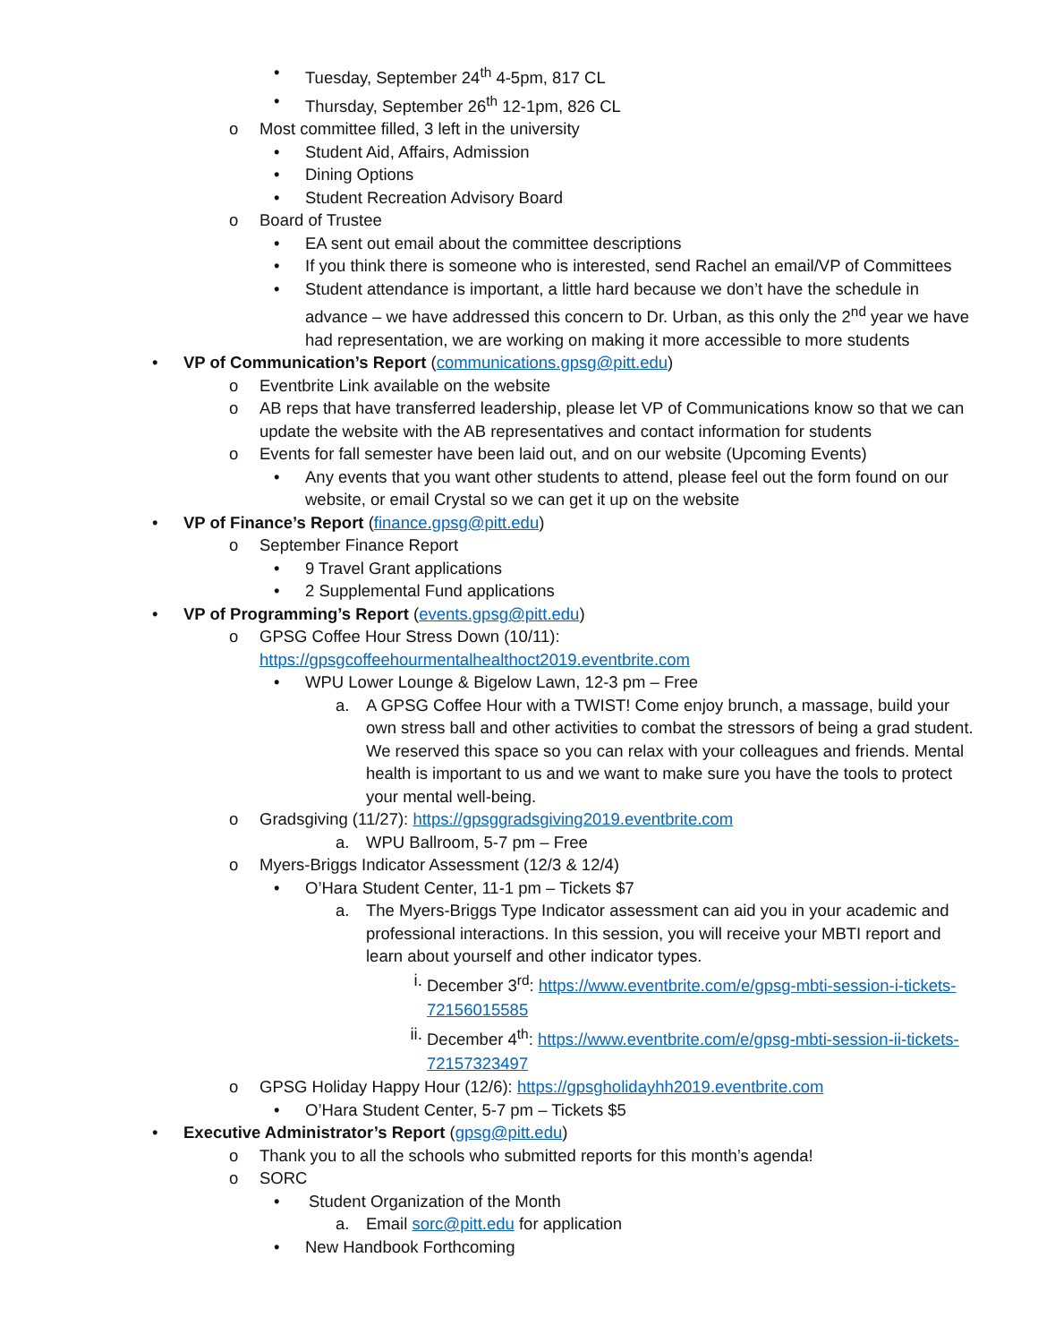• Tuesday, September 24<sup>th</sup> 4-5pm, 817 CL
• Thursday, September 26<sup>th</sup> 12-1pm, 826 CL
o Most committee filled, 3 left in the university
• Student Aid, Affairs, Admission
• Dining Options
• Student Recreation Advisory Board
o Board of Trustee
• EA sent out email about the committee descriptions
• If you think there is someone who is interested, send Rachel an email/VP of Committees
• Student attendance is important, a little hard because we don’t have the schedule in advance – we have addressed this concern to Dr. Urban, as this only the 2<sup>nd</sup> year we have had representation, we are working on making it more accessible to more students
• VP of Communication’s Report (communications.gpsg@pitt.edu)
o Eventbrite Link available on the website
o AB reps that have transferred leadership, please let VP of Communications know so that we can update the website with the AB representatives and contact information for students
o Events for fall semester have been laid out, and on our website (Upcoming Events)
• Any events that you want other students to attend, please feel out the form found on our website, or email Crystal so we can get it up on the website
• VP of Finance’s Report (finance.gpsg@pitt.edu)
o September Finance Report
• 9 Travel Grant applications
• 2 Supplemental Fund applications
• VP of Programming’s Report (events.gpsg@pitt.edu)
o GPSG Coffee Hour Stress Down (10/11): https://gpsgcoffeehourmentalhealthoct2019.eventbrite.com
• WPU Lower Lounge & Bigelow Lawn, 12-3 pm – Free
a. A GPSG Coffee Hour with a TWIST! Come enjoy brunch, a massage, build your own stress ball and other activities to combat the stressors of being a grad student. We reserved this space so you can relax with your colleagues and friends. Mental health is important to us and we want to make sure you have the tools to protect your mental well-being.
o Gradsgiving (11/27): https://gpsggradsgiving2019.eventbrite.com
a. WPU Ballroom, 5-7 pm – Free
o Myers-Briggs Indicator Assessment (12/3 & 12/4)
• O’Hara Student Center, 11-1 pm – Tickets $7
a. The Myers-Briggs Type Indicator assessment can aid you in your academic and professional interactions. In this session, you will receive your MBTI report and learn about yourself and other indicator types.
i. December 3<sup>rd</sup>: https://www.eventbrite.com/e/gpsg-mbti-session-i-tickets-72156015585
ii. December 4<sup>th</sup>: https://www.eventbrite.com/e/gpsg-mbti-session-ii-tickets-72157323497
o GPSG Holiday Happy Hour (12/6): https://gpsgholidayhh2019.eventbrite.com
• O’Hara Student Center, 5-7 pm – Tickets $5
• Executive Administrator’s Report (gpsg@pitt.edu)
o Thank you to all the schools who submitted reports for this month’s agenda!
o SORC
• Student Organization of the Month
a. Email sorc@pitt.edu for application
• New Handbook Forthcoming